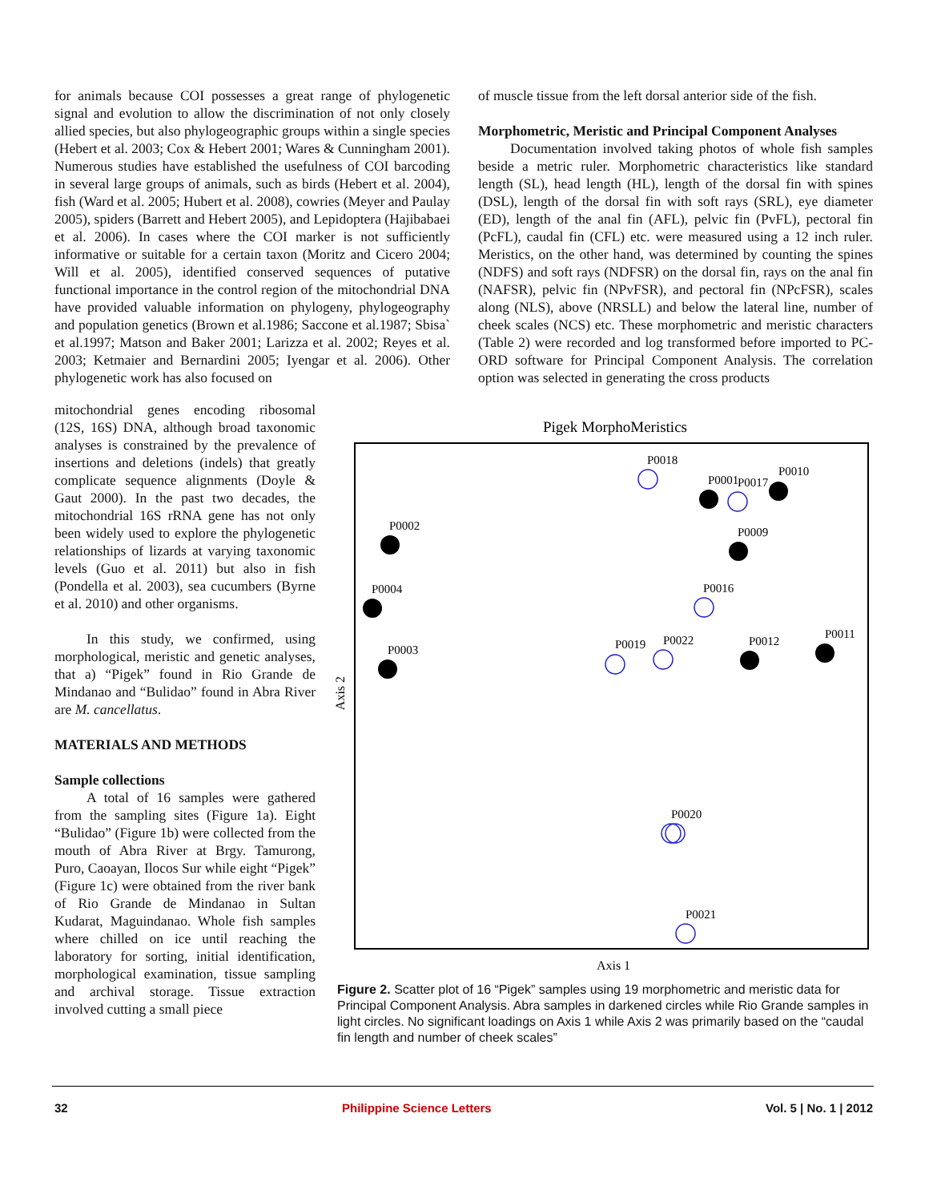for animals because COI possesses a great range of phylogenetic signal and evolution to allow the discrimination of not only closely allied species, but also phylogeographic groups within a single species (Hebert et al. 2003; Cox & Hebert 2001; Wares & Cunningham 2001). Numerous studies have established the usefulness of COI barcoding in several large groups of animals, such as birds (Hebert et al. 2004), fish (Ward et al. 2005; Hubert et al. 2008), cowries (Meyer and Paulay 2005), spiders (Barrett and Hebert 2005), and Lepidoptera (Hajibabaei et al. 2006). In cases where the COI marker is not sufficiently informative or suitable for a certain taxon (Moritz and Cicero 2004; Will et al. 2005), identified conserved sequences of putative functional importance in the control region of the mitochondrial DNA have provided valuable information on phylogeny, phylogeography and population genetics (Brown et al.1986; Saccone et al.1987; Sbisa` et al.1997; Matson and Baker 2001; Larizza et al. 2002; Reyes et al. 2003; Ketmaier and Bernardini 2005; Iyengar et al. 2006). Other phylogenetic work has also focused on
mitochondrial genes encoding ribosomal (12S, 16S) DNA, although broad taxonomic analyses is constrained by the prevalence of insertions and deletions (indels) that greatly complicate sequence alignments (Doyle & Gaut 2000). In the past two decades, the mitochondrial 16S rRNA gene has not only been widely used to explore the phylogenetic relationships of lizards at varying taxonomic levels (Guo et al. 2011) but also in fish (Pondella et al. 2003), sea cucumbers (Byrne et al. 2010) and other organisms.
In this study, we confirmed, using morphological, meristic and genetic analyses, that a) “Pigek” found in Rio Grande de Mindanao and “Bulidao” found in Abra River are M. cancellatus.
MATERIALS AND METHODS
Sample collections
A total of 16 samples were gathered from the sampling sites (Figure 1a). Eight “Bulidao” (Figure 1b) were collected from the mouth of Abra River at Brgy. Tamurong, Puro, Caoayan, Ilocos Sur while eight “Pigek” (Figure 1c) were obtained from the river bank of Rio Grande de Mindanao in Sultan Kudarat, Maguindanao. Whole fish samples where chilled on ice until reaching the laboratory for sorting, initial identification, morphological examination, tissue sampling and archival storage. Tissue extraction involved cutting a small piece
of muscle tissue from the left dorsal anterior side of the fish.
Morphometric, Meristic and Principal Component Analyses
Documentation involved taking photos of whole fish samples beside a metric ruler. Morphometric characteristics like standard length (SL), head length (HL), length of the dorsal fin with spines (DSL), length of the dorsal fin with soft rays (SRL), eye diameter (ED), length of the anal fin (AFL), pelvic fin (PvFL), pectoral fin (PcFL), caudal fin (CFL) etc. were measured using a 12 inch ruler. Meristics, on the other hand, was determined by counting the spines (NDFS) and soft rays (NDFSR) on the dorsal fin, rays on the anal fin (NAFSR), pelvic fin (NPvFSR), and pectoral fin (NPcFSR), scales along (NLS), above (NRSLL) and below the lateral line, number of cheek scales (NCS) etc. These morphometric and meristic characters (Table 2) were recorded and log transformed before imported to PC-ORD software for Principal Component Analysis. The correlation option was selected in generating the cross products
Pigek MorphoMeristics
Axis 2
Axis 1
P0018
P0001
P0017
P0010
P0002
P0009
P0004
P0016
P0003
P0019
P0022
P0012
P0011
P0020
P0021
Figure 2. Scatter plot of 16 “Pigek” samples using 19 morphometric and meristic data for Principal Component Analysis. Abra samples in darkened circles while Rio Grande samples in light circles. No significant loadings on Axis 1 while Axis 2 was primarily based on the “caudal fin length and number of cheek scales”
32 Philippine Science Letters Vol. 5 | No. 1 | 2012